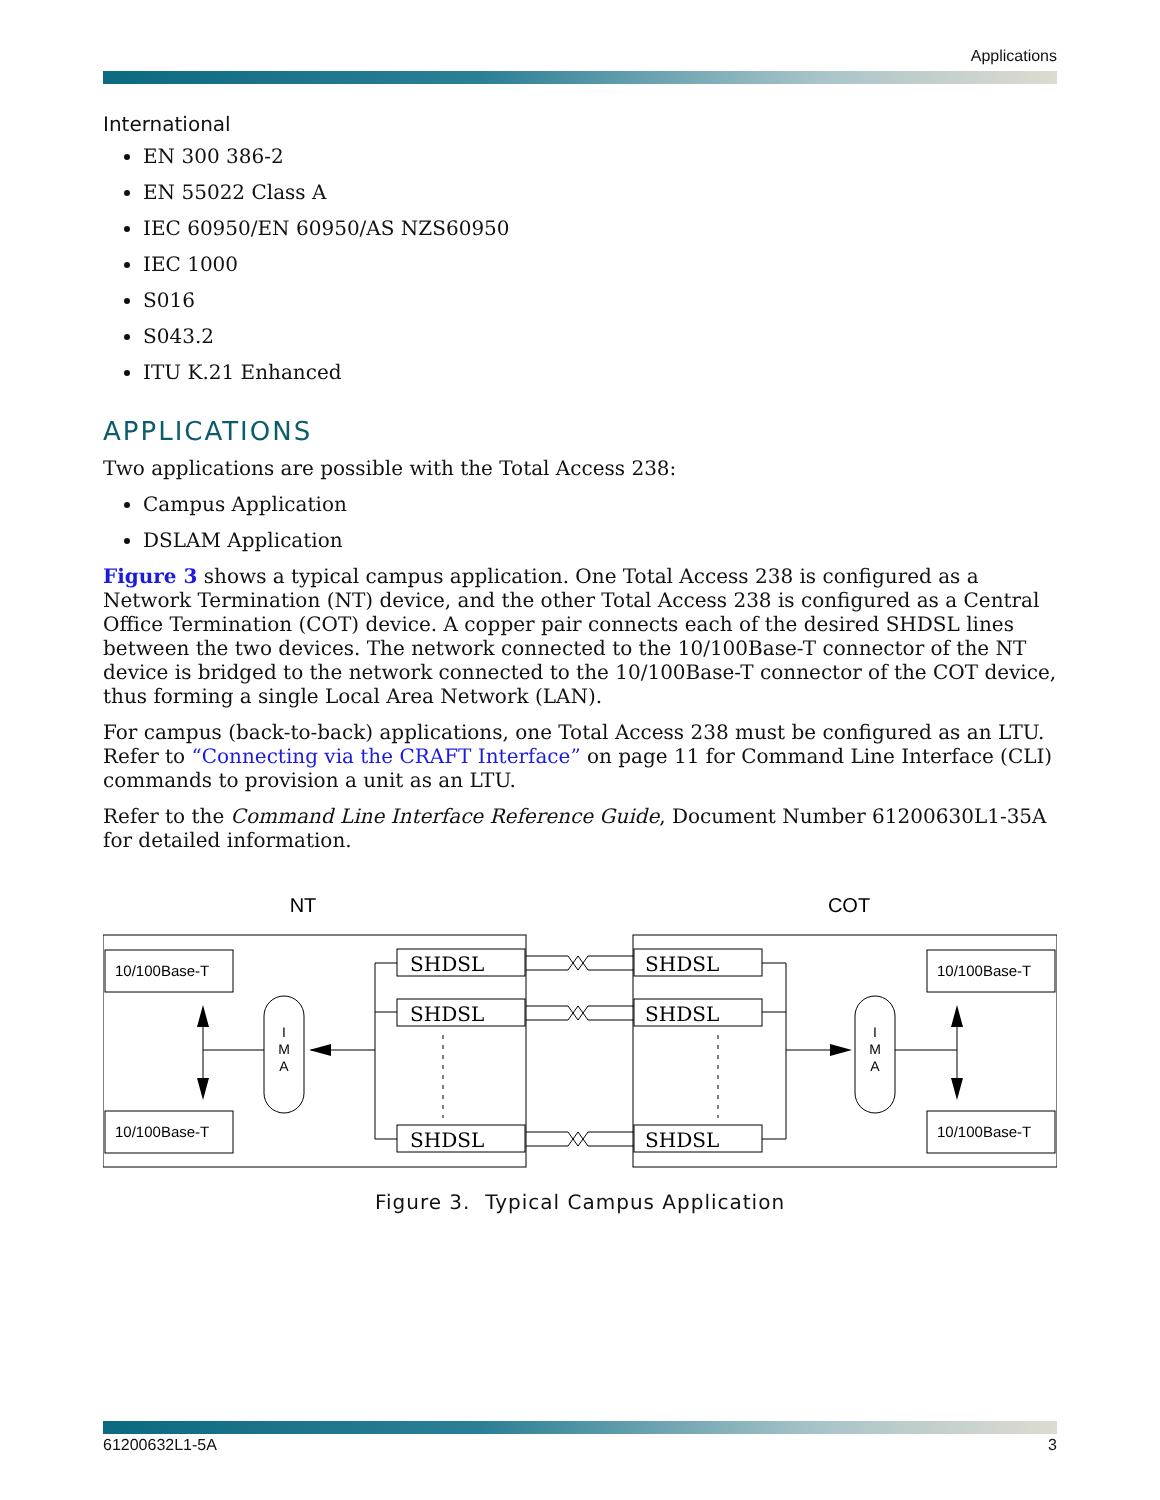Applications
International
EN 300 386-2
EN 55022 Class A
IEC 60950/EN 60950/AS NZS60950
IEC 1000
S016
S043.2
ITU K.21 Enhanced
APPLICATIONS
Two applications are possible with the Total Access 238:
Campus Application
DSLAM Application
Figure 3 shows a typical campus application. One Total Access 238 is configured as a Network Termination (NT) device, and the other Total Access 238 is configured as a Central Office Termination (COT) device. A copper pair connects each of the desired SHDSL lines between the two devices. The network connected to the 10/100Base-T connector of the NT device is bridged to the network connected to the 10/100Base-T connector of the COT device, thus forming a single Local Area Network (LAN).
For campus (back-to-back) applications, one Total Access 238 must be configured as an LTU. Refer to “Connecting via the CRAFT Interface” on page 11 for Command Line Interface (CLI) commands to provision a unit as an LTU.
Refer to the Command Line Interface Reference Guide, Document Number 61200630L1-35A for detailed information.
NT
COT
10/100Base-T
10/100Base-T
10/100Base-T
10/100Base-T
SHDSL
SHDSL
SHDSL
SHDSL
SHDSL
SHDSL
I
M
A
I
M
A
Figure 3. Typical Campus Application
61200632L1-5A 3